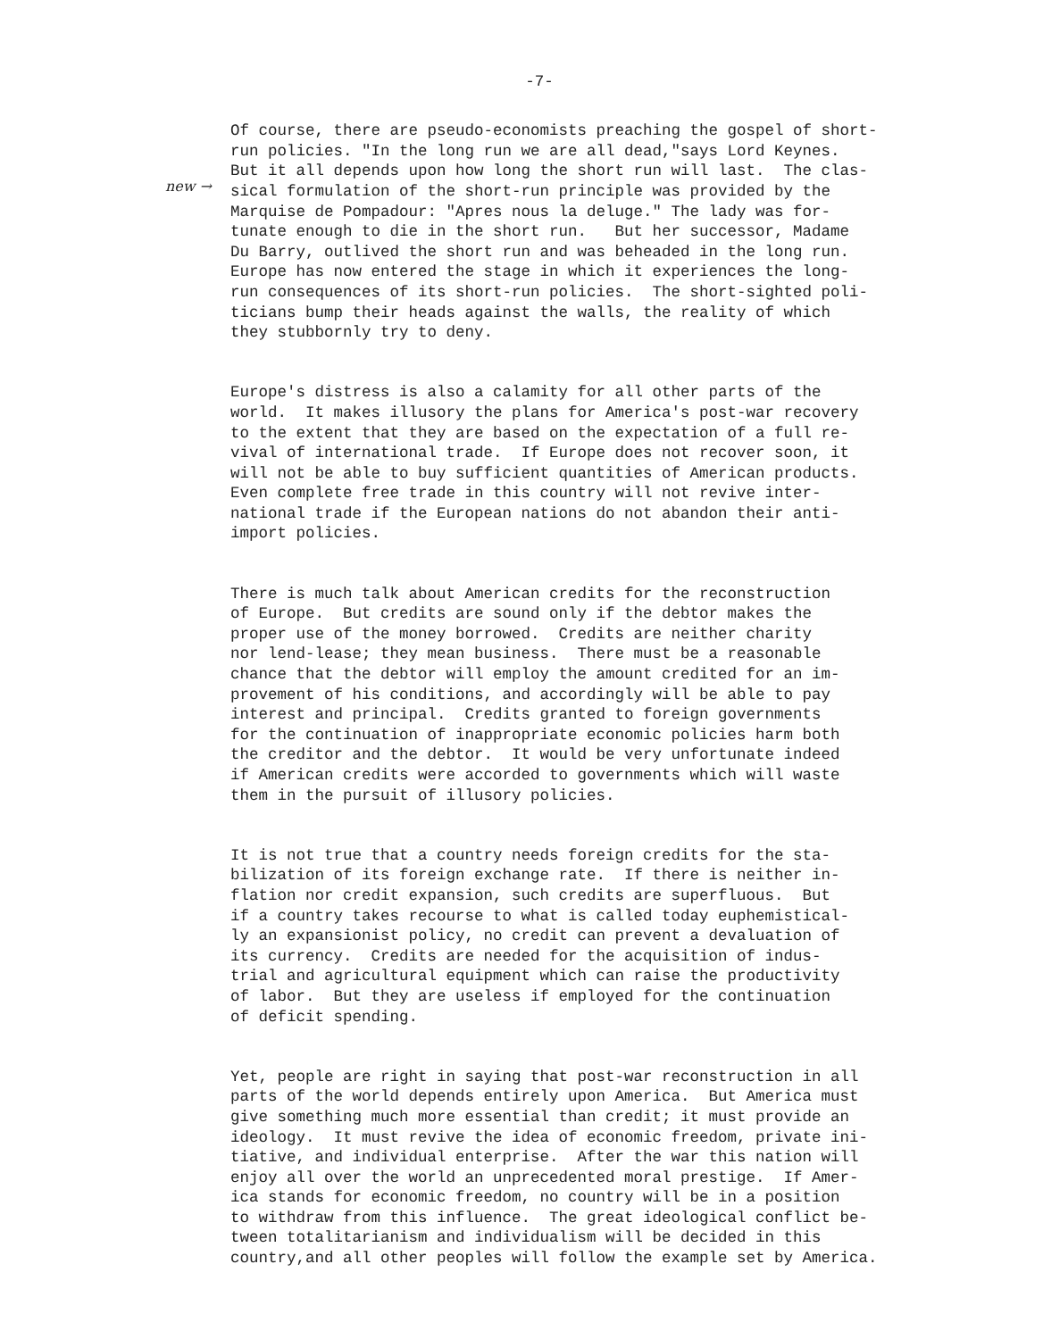-7-
new →
Of course, there are pseudo-economists preaching the gospel of short- run policies. "In the long run we are all dead,"says Lord Keynes. But it all depends upon how long the short run will last. The clas- sical formulation of the short-run principle was provided by the Marquise de Pompadour: "Apres nous la deluge." The lady was for- tunate enough to die in the short run. But her successor, Madame Du Barry, outlived the short run and was beheaded in the long run. Europe has now entered the stage in which it experiences the long- run consequences of its short-run policies. The short-sighted poli- ticians bump their heads against the walls, the reality of which they stubbornly try to deny.
Europe's distress is also a calamity for all other parts of the world. It makes illusory the plans for America's post-war recovery to the extent that they are based on the expectation of a full re- vival of international trade. If Europe does not recover soon, it will not be able to buy sufficient quantities of American products. Even complete free trade in this country will not revive inter- national trade if the European nations do not abandon their anti- import policies.
There is much talk about American credits for the reconstruction of Europe. But credits are sound only if the debtor makes the proper use of the money borrowed. Credits are neither charity nor lend-lease; they mean business. There must be a reasonable chance that the debtor will employ the amount credited for an im- provement of his conditions, and accordingly will be able to pay interest and principal. Credits granted to foreign governments for the continuation of inappropriate economic policies harm both the creditor and the debtor. It would be very unfortunate indeed if American credits were accorded to governments which will waste them in the pursuit of illusory policies.
It is not true that a country needs foreign credits for the sta- bilization of its foreign exchange rate. If there is neither in- flation nor credit expansion, such credits are superfluous. But if a country takes recourse to what is called today euphemistical- ly an expansionist policy, no credit can prevent a devaluation of its currency. Credits are needed for the acquisition of indus- trial and agricultural equipment which can raise the productivity of labor. But they are useless if employed for the continuation of deficit spending.
Yet, people are right in saying that post-war reconstruction in all parts of the world depends entirely upon America. But America must give something much more essential than credit; it must provide an ideology. It must revive the idea of economic freedom, private ini- tiative, and individual enterprise. After the war this nation will enjoy all over the world an unprecedented moral prestige. If Amer- ica stands for economic freedom, no country will be in a position to withdraw from this influence. The great ideological conflict be- tween totalitarianism and individualism will be decided in this country,and all other peoples will follow the example set by America.